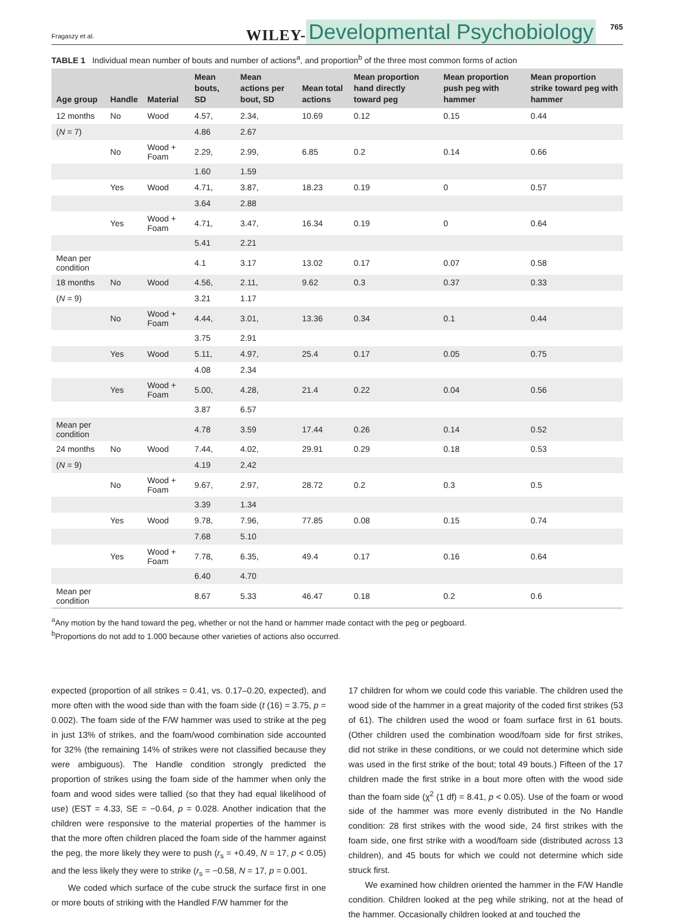Fragaszy et al. WILEY- Developmental Psychobiology 765
TABLE 1 Individual mean number of bouts and number of actions<sup>a</sup>, and proportion<sup>b</sup> of the three most common forms of action
| Age group | Handle | Material | Mean bouts, SD | Mean actions per bout, SD | Mean total actions | Mean proportion hand directly toward peg | Mean proportion push peg with hammer | Mean proportion strike toward peg with hammer |
| --- | --- | --- | --- | --- | --- | --- | --- | --- |
| 12 months | No | Wood | 4.57, | 2.34, | 10.69 | 0.12 | 0.15 | 0.44 |
| ( N = 7) | | | 4.86 | 2.67 | | | | |
| | No | Wood + Foam | 2.29, | 2.99, | 6.85 | 0.2 | 0.14 | 0.66 |
| | | | 1.60 | 1.59 | | | | |
| | Yes | Wood | 4.71, | 3.87, | 18.23 | 0.19 | 0 | 0.57 |
| | | | 3.64 | 2.88 | | | | |
| | Yes | Wood + Foam | 4.71, | 3.47, | 16.34 | 0.19 | 0 | 0.64 |
| | | | 5.41 | 2.21 | | | | |
| Mean per condition | | | 4.1 | 3.17 | 13.02 | 0.17 | 0.07 | 0.58 |
| 18 months | No | Wood | 4.56, | 2.11, | 9.62 | 0.3 | 0.37 | 0.33 |
| ( N = 9) | | | 3.21 | 1.17 | | | | |
| | No | Wood + Foam | 4.44, | 3.01, | 13.36 | 0.34 | 0.1 | 0.44 |
| | | | 3.75 | 2.91 | | | | |
| | Yes | Wood | 5.11, | 4.97, | 25.4 | 0.17 | 0.05 | 0.75 |
| | | | 4.08 | 2.34 | | | | |
| | Yes | Wood + Foam | 5.00, | 4.28, | 21.4 | 0.22 | 0.04 | 0.56 |
| | | | 3.87 | 6.57 | | | | |
| Mean per condition | | | 4.78 | 3.59 | 17.44 | 0.26 | 0.14 | 0.52 |
| 24 months | No | Wood | 7.44, | 4.02, | 29.91 | 0.29 | 0.18 | 0.53 |
| ( N = 9) | | | 4.19 | 2.42 | | | | |
| | No | Wood + Foam | 9.67, | 2.97, | 28.72 | 0.2 | 0.3 | 0.5 |
| | | | 3.39 | 1.34 | | | | |
| | Yes | Wood | 9.78, | 7.96, | 77.85 | 0.08 | 0.15 | 0.74 |
| | | | 7.68 | 5.10 | | | | |
| | Yes | Wood + Foam | 7.78, | 6.35, | 49.4 | 0.17 | 0.16 | 0.64 |
| | | | 6.40 | 4.70 | | | | |
| Mean per condition | | | 8.67 | 5.33 | 46.47 | 0.18 | 0.2 | 0.6 |
<sup>a</sup> Any motion by the hand toward the peg, whether or not the hand or hammer made contact with the peg or pegboard.
<sup>b</sup> Proportions do not add to 1.000 because other varieties of actions also occurred.
expected (proportion of all strikes = 0.41, vs. 0.17–0.20, expected), and more often with the wood side than with the foam side (t (16) = 3.75, p = 0.002). The foam side of the F/W hammer was used to strike at the peg in just 13% of strikes, and the foam/wood combination side accounted for 32% (the remaining 14% of strikes were not classified because they were ambiguous). The Handle condition strongly predicted the proportion of strikes using the foam side of the hammer when only the foam and wood sides were tallied (so that they had equal likelihood of use) (EST = 4.33, SE = −0.64, p = 0.028. Another indication that the children were responsive to the material properties of the hammer is that the more often children placed the foam side of the hammer against the peg, the more likely they were to push (r<sub>s</sub> = +0.49, N = 17, p < 0.05) and the less likely they were to strike (r<sub>s</sub> = −0.58, N = 17, p = 0.001.
We coded which surface of the cube struck the surface first in one or more bouts of striking with the Handled F/W hammer for the
17 children for whom we could code this variable. The children used the wood side of the hammer in a great majority of the coded first strikes (53 of 61). The children used the wood or foam surface first in 61 bouts. (Other children used the combination wood/foam side for first strikes, did not strike in these conditions, or we could not determine which side was used in the first strike of the bout; total 49 bouts.) Fifteen of the 17 children made the first strike in a bout more often with the wood side than the foam side (χ<sup>2</sup> (1 df) = 8.41, p < 0.05). Use of the foam or wood side of the hammer was more evenly distributed in the No Handle condition: 28 first strikes with the wood side, 24 first strikes with the foam side, one first strike with a wood/foam side (distributed across 13 children), and 45 bouts for which we could not determine which side struck first.
We examined how children oriented the hammer in the F/W Handle condition. Children looked at the peg while striking, not at the head of the hammer. Occasionally children looked at and touched the